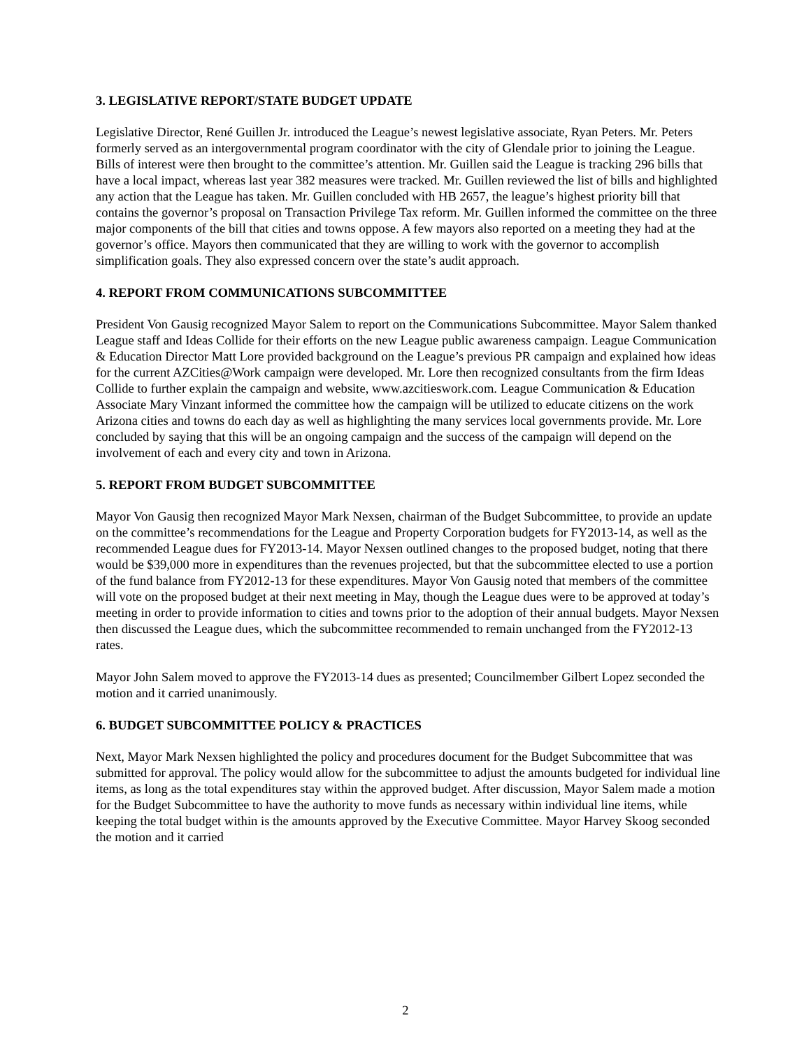3. LEGISLATIVE REPORT/STATE BUDGET UPDATE
Legislative Director, René Guillen Jr. introduced the League’s newest legislative associate, Ryan Peters. Mr. Peters formerly served as an intergovernmental program coordinator with the city of Glendale prior to joining the League. Bills of interest were then brought to the committee’s attention. Mr. Guillen said the League is tracking 296 bills that have a local impact, whereas last year 382 measures were tracked. Mr. Guillen reviewed the list of bills and highlighted any action that the League has taken. Mr. Guillen concluded with HB 2657, the league’s highest priority bill that contains the governor’s proposal on Transaction Privilege Tax reform. Mr. Guillen informed the committee on the three major components of the bill that cities and towns oppose. A few mayors also reported on a meeting they had at the governor’s office. Mayors then communicated that they are willing to work with the governor to accomplish simplification goals. They also expressed concern over the state’s audit approach.
4. REPORT FROM COMMUNICATIONS SUBCOMMITTEE
President Von Gausig recognized Mayor Salem to report on the Communications Subcommittee. Mayor Salem thanked League staff and Ideas Collide for their efforts on the new League public awareness campaign. League Communication & Education Director Matt Lore provided background on the League’s previous PR campaign and explained how ideas for the current AZCities@Work campaign were developed. Mr. Lore then recognized consultants from the firm Ideas Collide to further explain the campaign and website, www.azcitieswork.com. League Communication & Education Associate Mary Vinzant informed the committee how the campaign will be utilized to educate citizens on the work Arizona cities and towns do each day as well as highlighting the many services local governments provide. Mr. Lore concluded by saying that this will be an ongoing campaign and the success of the campaign will depend on the involvement of each and every city and town in Arizona.
5. REPORT FROM BUDGET SUBCOMMITTEE
Mayor Von Gausig then recognized Mayor Mark Nexsen, chairman of the Budget Subcommittee, to provide an update on the committee’s recommendations for the League and Property Corporation budgets for FY2013-14, as well as the recommended League dues for FY2013-14. Mayor Nexsen outlined changes to the proposed budget, noting that there would be $39,000 more in expenditures than the revenues projected, but that the subcommittee elected to use a portion of the fund balance from FY2012-13 for these expenditures. Mayor Von Gausig noted that members of the committee will vote on the proposed budget at their next meeting in May, though the League dues were to be approved at today’s meeting in order to provide information to cities and towns prior to the adoption of their annual budgets. Mayor Nexsen then discussed the League dues, which the subcommittee recommended to remain unchanged from the FY2012-13 rates.
Mayor John Salem moved to approve the FY2013-14 dues as presented; Councilmember Gilbert Lopez seconded the motion and it carried unanimously.
6. BUDGET SUBCOMMITTEE POLICY & PRACTICES
Next, Mayor Mark Nexsen highlighted the policy and procedures document for the Budget Subcommittee that was submitted for approval. The policy would allow for the subcommittee to adjust the amounts budgeted for individual line items, as long as the total expenditures stay within the approved budget. After discussion, Mayor Salem made a motion for the Budget Subcommittee to have the authority to move funds as necessary within individual line items, while keeping the total budget within is the amounts approved by the Executive Committee. Mayor Harvey Skoog seconded the motion and it carried
2